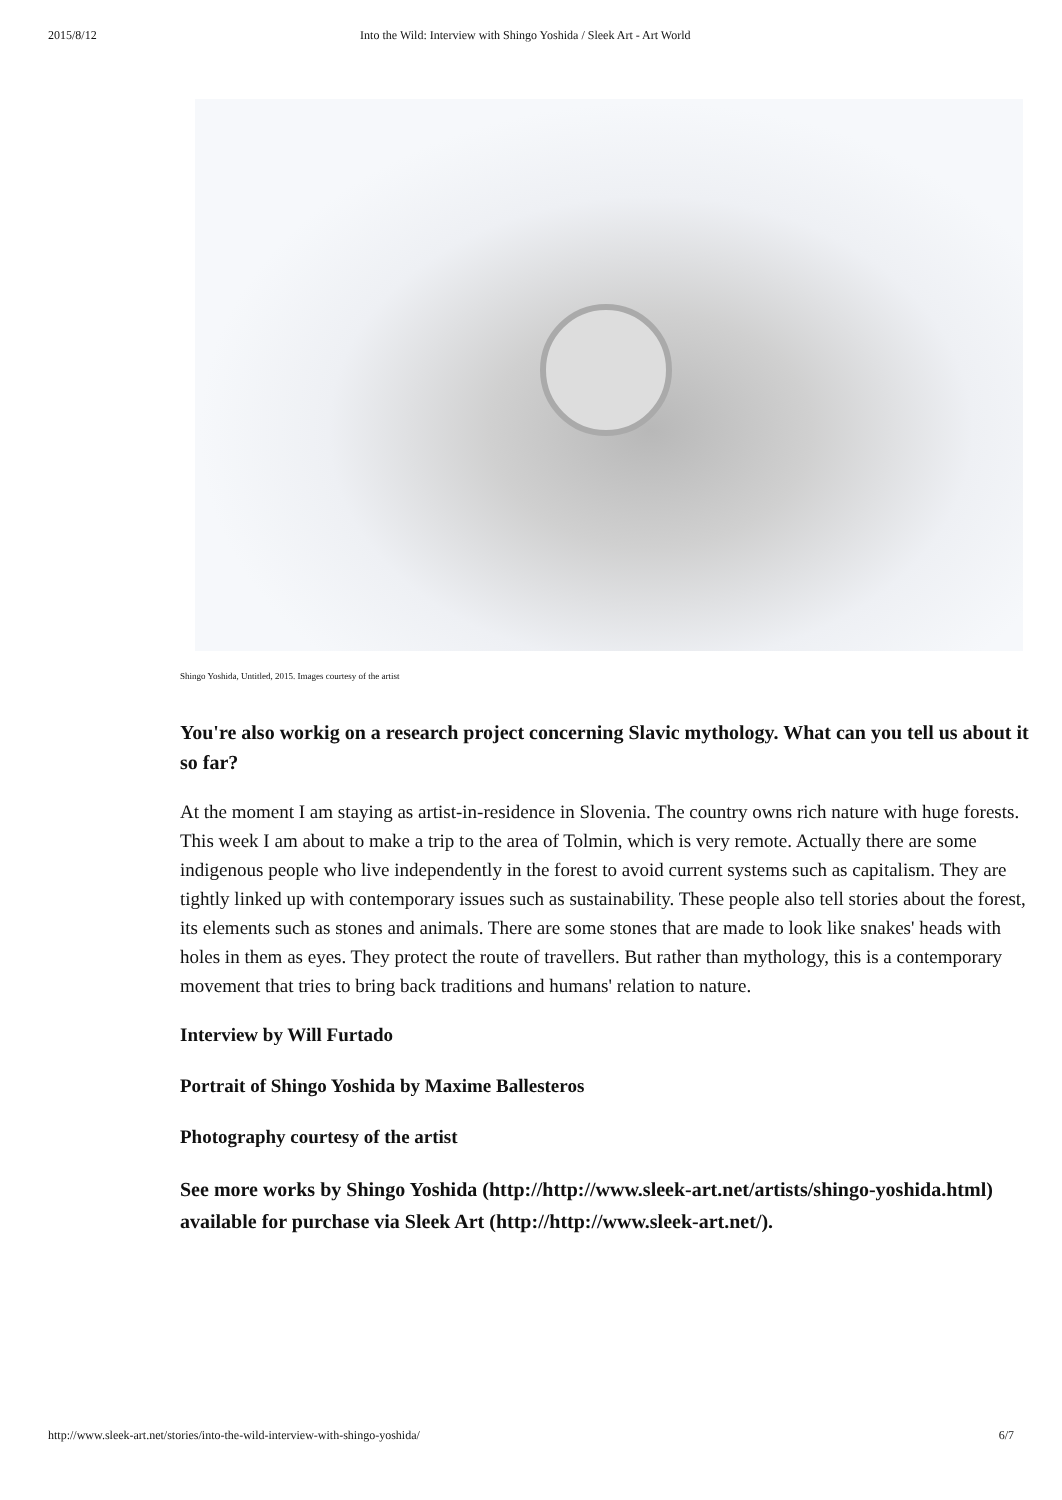2015/8/12 Into the Wild: Interview with Shingo Yoshida / Sleek Art - Art World
Shingo Yoshida, Untitled, 2015. Images courtesy of the artist
You're also workig on a research project concerning Slavic mythology. What can you tell us about it so far?
At the moment I am staying as artist-in-residence in Slovenia. The country owns rich nature with huge forests. This week I am about to make a trip to the area of Tolmin, which is very remote. Actually there are some indigenous people who live independently in the forest to avoid current systems such as capitalism. They are tightly linked up with contemporary issues such as sustainability. These people also tell stories about the forest, its elements such as stones and animals. There are some stones that are made to look like snakes' heads with holes in them as eyes. They protect the route of travellers. But rather than mythology, this is a contemporary movement that tries to bring back traditions and humans' relation to nature.
Interview by Will Furtado
Portrait of Shingo Yoshida by Maxime Ballesteros
Photography courtesy of the artist
See more works by Shingo Yoshida (http://http://www.sleek-art.net/artists/shingo-yoshida.html) available for purchase via Sleek Art (http://http://www.sleek-art.net/).
http://www.sleek-art.net/stories/into-the-wild-interview-with-shingo-yoshida/ 6/7